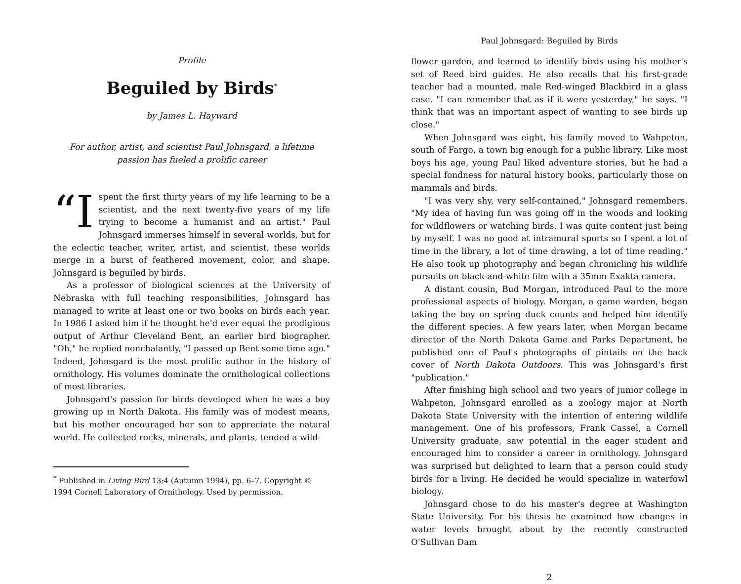Profile
Beguiled by Birds<sup>*</sup>
by James L. Hayward
For author, artist, and scientist Paul Johnsgard, a lifetime passion has fueled a prolific career
“I spent the first thirty years of my life learning to be a scientist, and the next twenty-five years of my life trying to become a humanist and an artist." Paul Johnsgard immerses himself in several worlds, but for the eclectic teacher, writer, artist, and scientist, these worlds merge in a burst of feathered movement, color, and shape. Johnsgard is beguiled by birds.
As a professor of biological sciences at the University of Nebraska with full teaching responsibilities, Johnsgard has managed to write at least one or two books on birds each year. In 1986 I asked him if he thought he'd ever equal the prodigious output of Arthur Cleveland Bent, an earlier bird biographer. "Oh," he replied nonchalantly, "I passed up Bent some time ago." Indeed, Johnsgard is the most prolific author in the history of ornithology. His volumes dominate the ornithological collections of most libraries.
Johnsgard's passion for birds developed when he was a boy growing up in North Dakota. His family was of modest means, but his mother encouraged her son to appreciate the natural world. He collected rocks, minerals, and plants, tended a wild-
<sup>*</sup> Published in Living Bird 13:4 (Autumn 1994), pp. 6–7. Copyright © 1994 Cornell Laboratory of Ornithology. Used by permission.
Paul Johnsgard: Beguiled by Birds
flower garden, and learned to identify birds using his mother's set of Reed bird guides. He also recalls that his first-grade teacher had a mounted, male Red-winged Blackbird in a glass case. "I can remember that as if it were yesterday," he says. "I think that was an important aspect of wanting to see birds up close."
When Johnsgard was eight, his family moved to Wahpeton, south of Fargo, a town big enough for a public library. Like most boys his age, young Paul liked adventure stories, but he had a special fondness for natural history books, particularly those on mammals and birds.
"I was very shy, very self-contained," Johnsgard remembers. "My idea of having fun was going off in the woods and looking for wildflowers or watching birds. I was quite content just being by myself. I was no good at intramural sports so I spent a lot of time in the library, a lot of time drawing, a lot of time reading." He also took up photography and began chronicling his wildlife pursuits on black-and-white film with a 35mm Exakta camera.
A distant cousin, Bud Morgan, introduced Paul to the more professional aspects of biology. Morgan, a game warden, began taking the boy on spring duck counts and helped him identify the different species. A few years later, when Morgan became director of the North Dakota Game and Parks Department, he published one of Paul's photographs of pintails on the back cover of North Dakota Outdoors. This was Johnsgard's first "publication."
After finishing high school and two years of junior college in Wahpeton, Johnsgard enrolled as a zoology major at North Dakota State University with the intention of entering wildlife management. One of his professors, Frank Cassel, a Cornell University graduate, saw potential in the eager student and encouraged him to consider a career in ornithology. Johnsgard was surprised but delighted to learn that a person could study birds for a living. He decided he would specialize in waterfowl biology.
Johnsgard chose to do his master's degree at Washington State University. For his thesis he examined how changes in water levels brought about by the recently constructed O'Sullivan Dam
2